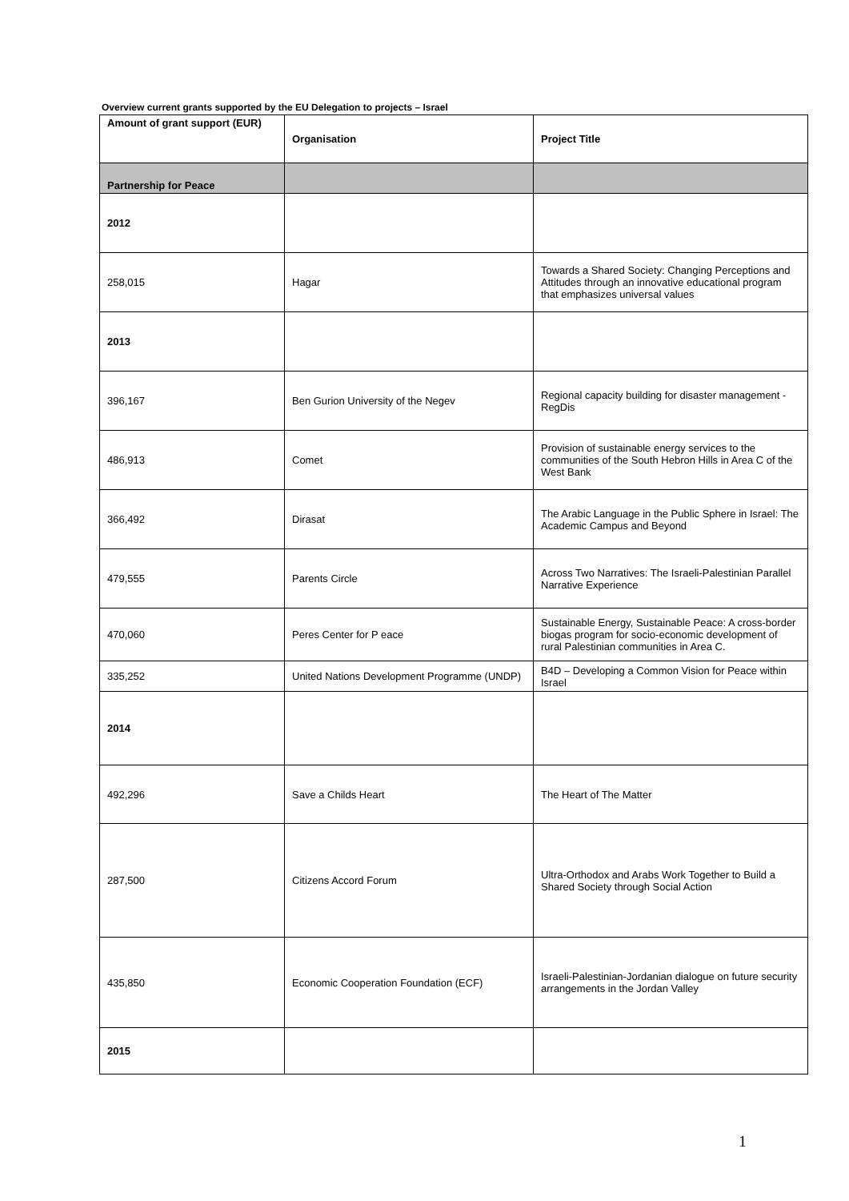Overview current grants supported by the EU Delegation to projects – Israel
| Amount of grant support (EUR) | Organisation | Project Title |
| --- | --- | --- |
| Partnership for Peace | | |
| 2012 | | |
| 258,015 | Hagar | Towards a Shared Society: Changing Perceptions and Attitudes through an innovative educational program that emphasizes universal values |
| 2013 | | |
| 396,167 | Ben Gurion University of the Negev | Regional capacity building for disaster management -RegDis |
| 486,913 | Comet | Provision of sustainable energy services to the communities of the South Hebron Hills in Area C of the West Bank |
| 366,492 | Dirasat | The Arabic Language in the Public Sphere in Israel: The Academic Campus and Beyond |
| 479,555 | Parents Circle | Across Two Narratives: The Israeli-Palestinian Parallel Narrative Experience |
| 470,060 | Peres Center for P eace | Sustainable Energy, Sustainable Peace: A cross-border biogas program for socio-economic development of rural Palestinian communities in Area C. |
| 335,252 | United Nations Development Programme (UNDP) | B4D – Developing a Common Vision for Peace within Israel |
| 2014 | | |
| 492,296 | Save a Childs Heart | The Heart of The Matter |
| 287,500 | Citizens Accord Forum | Ultra-Orthodox and Arabs Work Together to Build a Shared Society through Social Action |
| 435,850 | Economic Cooperation Foundation (ECF) | Israeli-Palestinian-Jordanian dialogue on future security arrangements in the Jordan Valley |
| 2015 | | |
1